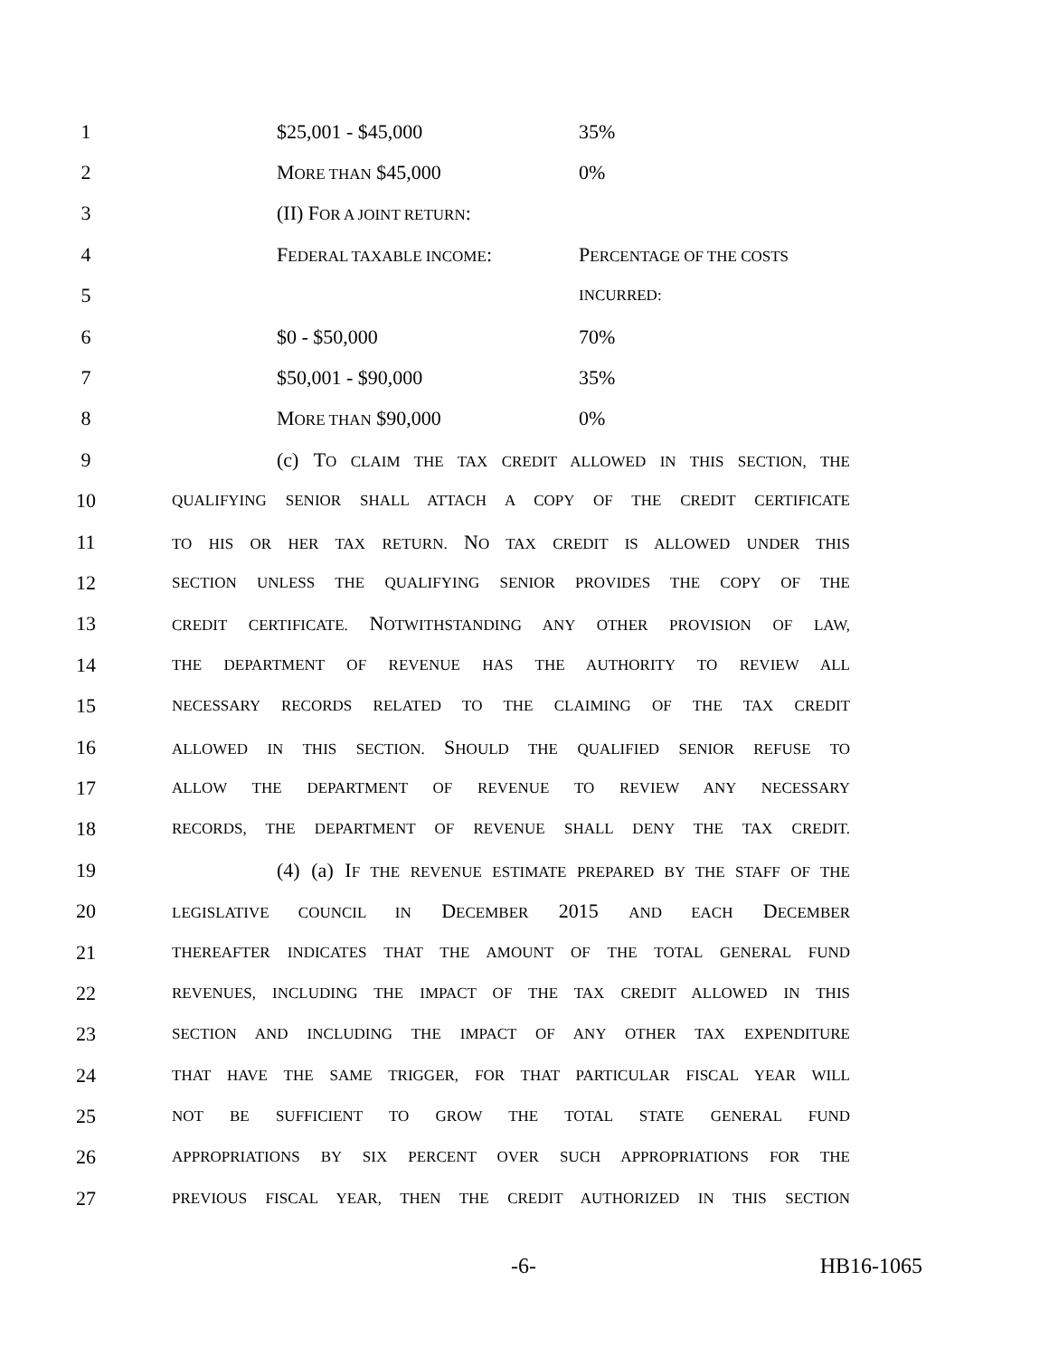1 $25,001 - $45,000 35%
2 MORE THAN $45,000 0%
3 (II) FOR A JOINT RETURN:
4 FEDERAL TAXABLE INCOME: PERCENTAGE OF THE COSTS
5 INCURRED:
6 $0 - $50,000 70%
7 $50,001 - $90,000 35%
8 MORE THAN $90,000 0%
9 (c) TO CLAIM THE TAX CREDIT ALLOWED IN THIS SECTION, THE
10 QUALIFYING SENIOR SHALL ATTACH A COPY OF THE CREDIT CERTIFICATE
11 TO HIS OR HER TAX RETURN. NO TAX CREDIT IS ALLOWED UNDER THIS
12 SECTION UNLESS THE QUALIFYING SENIOR PROVIDES THE COPY OF THE
13 CREDIT CERTIFICATE. NOTWITHSTANDING ANY OTHER PROVISION OF LAW,
14 THE DEPARTMENT OF REVENUE HAS THE AUTHORITY TO REVIEW ALL
15 NECESSARY RECORDS RELATED TO THE CLAIMING OF THE TAX CREDIT
16 ALLOWED IN THIS SECTION. SHOULD THE QUALIFIED SENIOR REFUSE TO
17 ALLOW THE DEPARTMENT OF REVENUE TO REVIEW ANY NECESSARY
18 RECORDS, THE DEPARTMENT OF REVENUE SHALL DENY THE TAX CREDIT.
19 (4) (a) IF THE REVENUE ESTIMATE PREPARED BY THE STAFF OF THE
20 LEGISLATIVE COUNCIL IN DECEMBER 2015 AND EACH DECEMBER
21 THEREAFTER INDICATES THAT THE AMOUNT OF THE TOTAL GENERAL FUND
22 REVENUES, INCLUDING THE IMPACT OF THE TAX CREDIT ALLOWED IN THIS
23 SECTION AND INCLUDING THE IMPACT OF ANY OTHER TAX EXPENDITURE
24 THAT HAVE THE SAME TRIGGER, FOR THAT PARTICULAR FISCAL YEAR WILL
25 NOT BE SUFFICIENT TO GROW THE TOTAL STATE GENERAL FUND
26 APPROPRIATIONS BY SIX PERCENT OVER SUCH APPROPRIATIONS FOR THE
27 PREVIOUS FISCAL YEAR, THEN THE CREDIT AUTHORIZED IN THIS SECTION
-6- HB16-1065